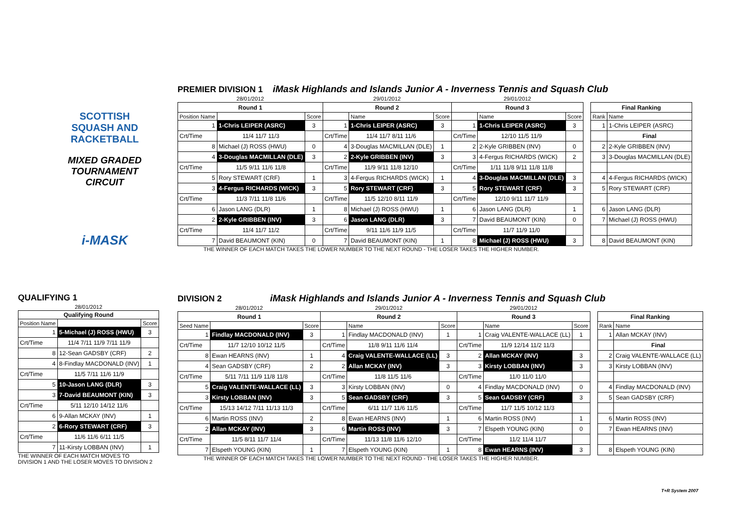SCOTTISH
SQUASH AND
RACKETBALL
MIXED GRADED
TOURNAMENT CIRCUIT
i-MASK
PREMIER DIVISION 1 iMask Highlands and Islands Junior A - Inverness Tennis and Squash Club
| 28/01/2012 | | | 29/01/2012 | | | 29/01/2012 | | | | | |
| Round 1 | | | Round 2 | | | Round 3 | | | | Final Ranking | |
| Position Name | | Score | | Name | Score | | Name | Score | | Rank | Name |
| 1 | 1-Chris LEIPER (ASRC) | 3 | 1 | 1-Chris LEIPER (ASRC) | 3 | 1 | 1-Chris LEIPER (ASRC) | 3 | | 1 | 1-Chris LEIPER (ASRC) |
| Crt/Time | 11/4 11/7 11/3 | | Crt/Time | 11/4 11/7 8/11 11/6 | | Crt/Time | 12/10 11/5 11/9 | | | | Final |
| 8 | Michael (J) ROSS (HWU) | 0 | 4 | 3-Douglas MACMILLAN (DLE) | 1 | 2 | 2-Kyle GRIBBEN (INV) | 0 | | 2 | 2-Kyle GRIBBEN (INV) |
| 4 | 3-Douglas MACMILLAN (DLE) | 3 | 2 | 2-Kyle GRIBBEN (INV) | 3 | 3 | 4-Fergus RICHARDS (WICK) | 2 | | 3 | 3-Douglas MACMILLAN (DLE) |
| Crt/Time | 11/5 9/11 11/6 11/8 | | Crt/Time | 11/9 9/11 11/8 12/10 | | Crt/Time | 1/11 11/8 9/11 11/8 11/8 | | | | |
| 5 | Rory STEWART (CRF) | 1 | 3 | 4-Fergus RICHARDS (WICK) | 1 | 4 | 3-Douglas MACMILLAN (DLE) | 3 | | 4 | 4-Fergus RICHARDS (WICK) |
| 3 | 4-Fergus RICHARDS (WICK) | 3 | 5 | Rory STEWART (CRF) | 3 | 5 | Rory STEWART (CRF) | 3 | | 5 | Rory STEWART (CRF) |
| Crt/Time | 11/3 7/11 11/8 11/6 | | Crt/Time | 11/5 12/10 8/11 11/9 | | Crt/Time | 12/10 9/11 11/7 11/9 | | | | |
| 6 | Jason LANG (DLR) | 1 | 8 | Michael (J) ROSS (HWU) | 1 | 6 | Jason LANG (DLR) | 1 | | 6 | Jason LANG (DLR) |
| 2 | 2-Kyle GRIBBEN (INV) | 3 | 6 | Jason LANG (DLR) | 3 | 7 | David BEAUMONT (KIN) | 0 | | 7 | Michael (J) ROSS (HWU) |
| Crt/Time | 11/4 11/7 11/2 | | Crt/Time | 9/11 11/6 11/9 11/5 | | Crt/Time | 11/7 11/9 11/0 | | | | |
| 7 | David BEAUMONT (KIN) | 0 | 7 | David BEAUMONT (KIN) | 1 | 8 | Michael (J) ROSS (HWU) | 3 | | 8 | David BEAUMONT (KIN) |
THE WINNER OF EACH MATCH TAKES THE LOWER NUMBER TO THE NEXT ROUND - THE LOSER TAKES THE HIGHER NUMBER.
QUALIFYING 1
| 28/01/2012 | | |
| Qualifying Round | | |
| Position Name | | Score |
| 1 | 5-Michael (J) ROSS (HWU) | 3 |
| Crt/Time | 11/4 7/11 11/9 7/11 11/9 | |
| 8 | 12-Sean GADSBY (CRF) | 2 |
| 4 | 8-Findlay MACDONALD (INV) | 1 |
| Crt/Time | 11/5 7/11 11/6 11/9 | |
| 5 | 10-Jason LANG (DLR) | 3 |
| 3 | 7-David BEAUMONT (KIN) | 3 |
| Crt/Time | 5/11 12/10 14/12 11/6 | |
| 6 | 9-Allan MCKAY (INV) | 1 |
| 2 | 6-Rory STEWART (CRF) | 3 |
| Crt/Time | 11/6 11/6 6/11 11/5 | |
| 7 | 11-Kirsty LOBBAN (INV) | 1 |
THE WINNER OF EACH MATCH MOVES TO
DIVISION 1 AND THE LOSER MOVES TO DIVISION 2
DIVISION 2 iMask Highlands and Islands Junior A - Inverness Tennis and Squash Club
| 28/01/2012 | | | 29/01/2012 | | | 29/01/2012 | | | | | |
| Round 1 | | | Round 2 | | | Round 3 | | | | Final Ranking | |
| Seed Name | | Score | | Name | Score | | Name | Score | | Rank | Name |
| 1 | Findlay MACDONALD (INV) | 3 | 1 | Findlay MACDONALD (INV) | 1 | 1 | Craig VALENTE-WALLACE (LL) | 1 | | 1 | Allan MCKAY (INV) |
| Crt/Time | 11/7 12/10 10/12 11/5 | | Crt/Time | 11/8 9/11 11/6 11/4 | | Crt/Time | 11/9 12/14 11/2 11/3 | | | | Final |
| 8 | Ewan HEARNS (INV) | 1 | 4 | Craig VALENTE-WALLACE (LL) | 3 | 2 | Allan MCKAY (INV) | 3 | | 2 | Craig VALENTE-WALLACE (LL) |
| 4 | Sean GADSBY (CRF) | 2 | 2 | Allan MCKAY (INV) | 3 | 3 | Kirsty LOBBAN (INV) | 3 | | 3 | Kirsty LOBBAN (INV) |
| Crt/Time | 5/11 7/11 11/9 11/8 11/8 | | Crt/Time | 11/8 11/5 11/6 | | Crt/Time | 11/0 11/0 11/0 | | | | |
| 5 | Craig VALENTE-WALLACE (LL) | 3 | 3 | Kirsty LOBBAN (INV) | 0 | 4 | Findlay MACDONALD (INV) | 0 | | 4 | Findlay MACDONALD (INV) |
| 3 | Kirsty LOBBAN (INV) | 3 | 5 | Sean GADSBY (CRF) | 3 | 5 | Sean GADSBY (CRF) | 3 | | 5 | Sean GADSBY (CRF) |
| Crt/Time | 15/13 14/12 7/11 11/13 11/3 | | Crt/Time | 6/11 11/7 11/6 11/5 | | Crt/Time | 11/7 11/5 10/12 11/3 | | | | |
| 6 | Martin ROSS (INV) | 2 | 8 | Ewan HEARNS (INV) | 1 | 6 | Martin ROSS (INV) | 1 | | 6 | Martin ROSS (INV) |
| 2 | Allan MCKAY (INV) | 3 | 6 | Martin ROSS (INV) | 3 | 7 | Elspeth YOUNG (KIN) | 0 | | 7 | Ewan HEARNS (INV) |
| Crt/Time | 11/5 8/11 11/7 11/4 | | Crt/Time | 11/13 11/8 11/6 12/10 | | Crt/Time | 11/2 11/4 11/7 | | | | |
| 7 | Elspeth YOUNG (KIN) | 1 | 7 | Elspeth YOUNG (KIN) | 1 | 8 | Ewan HEARNS (INV) | 3 | | 8 | Elspeth YOUNG (KIN) |
THE WINNER OF EACH MATCH TAKES THE LOWER NUMBER TO THE NEXT ROUND - THE LOSER TAKES THE HIGHER NUMBER.
T+R System 2007